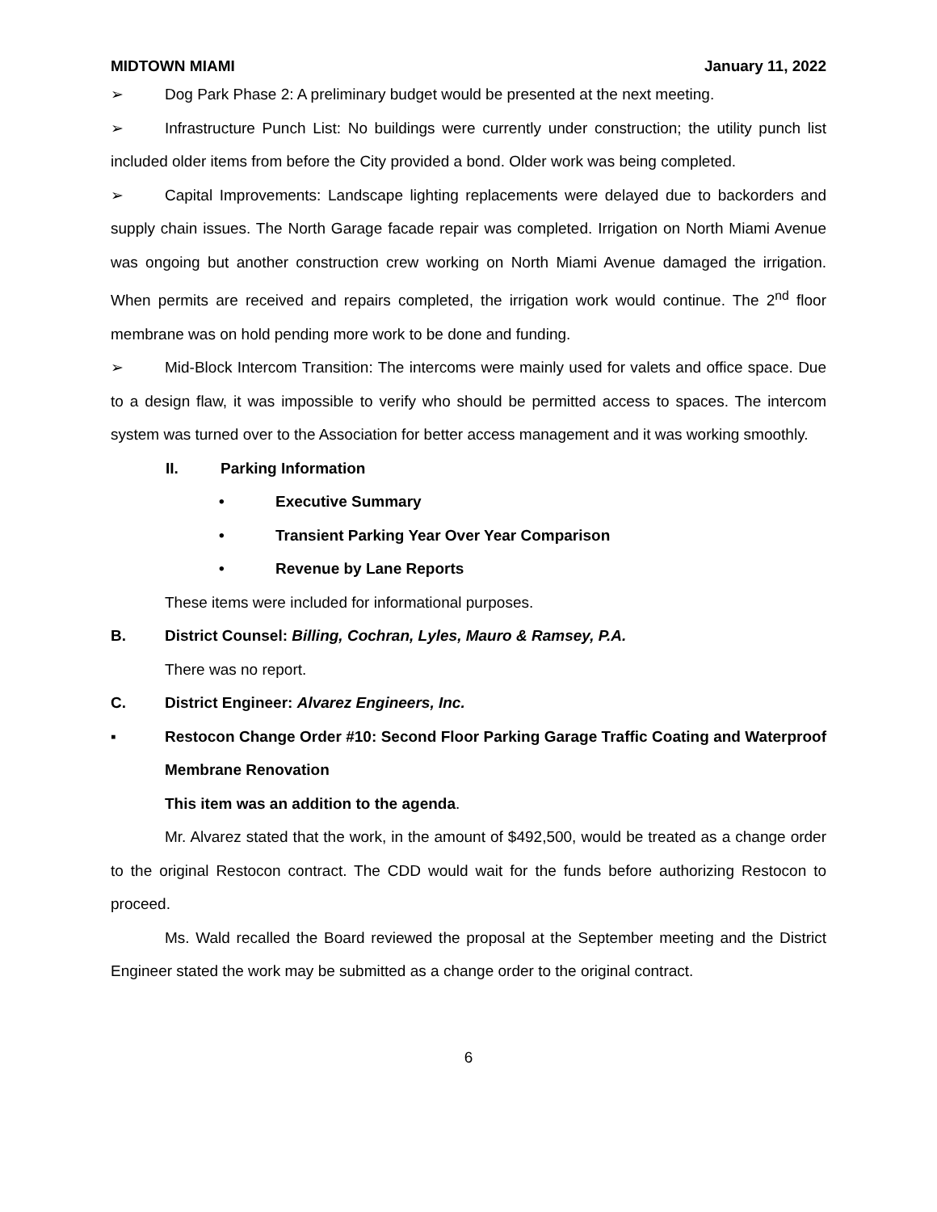MIDTOWN MIAMI January 11, 2022
➢ Dog Park Phase 2: A preliminary budget would be presented at the next meeting.
➢ Infrastructure Punch List: No buildings were currently under construction; the utility punch list included older items from before the City provided a bond. Older work was being completed.
➢ Capital Improvements: Landscape lighting replacements were delayed due to backorders and supply chain issues. The North Garage facade repair was completed. Irrigation on North Miami Avenue was ongoing but another construction crew working on North Miami Avenue damaged the irrigation. When permits are received and repairs completed, the irrigation work would continue. The 2<sup>nd</sup> floor membrane was on hold pending more work to be done and funding.
➢ Mid-Block Intercom Transition: The intercoms were mainly used for valets and office space. Due to a design flaw, it was impossible to verify who should be permitted access to spaces. The intercom system was turned over to the Association for better access management and it was working smoothly.
II. Parking Information
• Executive Summary
• Transient Parking Year Over Year Comparison
• Revenue by Lane Reports
These items were included for informational purposes.
B. District Counsel: Billing, Cochran, Lyles, Mauro & Ramsey, P.A.
There was no report.
C. District Engineer: Alvarez Engineers, Inc.
▪ Restocon Change Order #10: Second Floor Parking Garage Traffic Coating and Waterproof Membrane Renovation
This item was an addition to the agenda.
Mr. Alvarez stated that the work, in the amount of $492,500, would be treated as a change order to the original Restocon contract. The CDD would wait for the funds before authorizing Restocon to proceed.
Ms. Wald recalled the Board reviewed the proposal at the September meeting and the District Engineer stated the work may be submitted as a change order to the original contract.
6